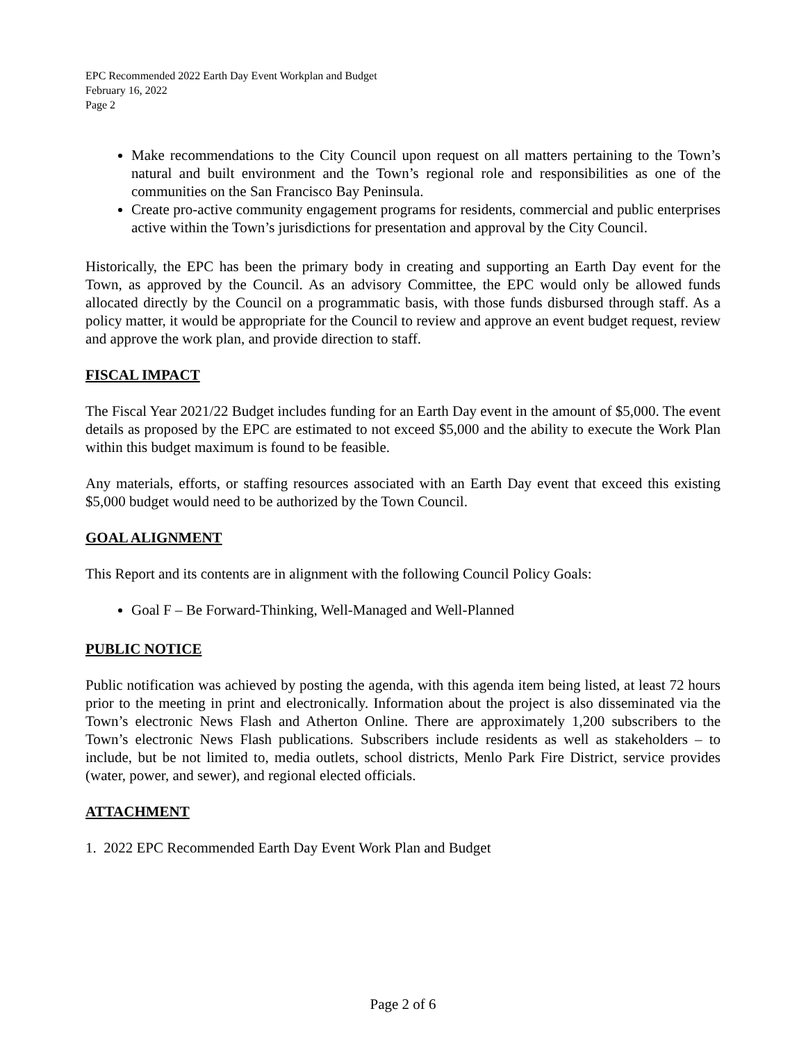EPC Recommended 2022 Earth Day Event Workplan and Budget
February 16, 2022
Page 2
Make recommendations to the City Council upon request on all matters pertaining to the Town’s natural and built environment and the Town’s regional role and responsibilities as one of the communities on the San Francisco Bay Peninsula.
Create pro-active community engagement programs for residents, commercial and public enterprises active within the Town’s jurisdictions for presentation and approval by the City Council.
Historically, the EPC has been the primary body in creating and supporting an Earth Day event for the Town, as approved by the Council. As an advisory Committee, the EPC would only be allowed funds allocated directly by the Council on a programmatic basis, with those funds disbursed through staff. As a policy matter, it would be appropriate for the Council to review and approve an event budget request, review and approve the work plan, and provide direction to staff.
FISCAL IMPACT
The Fiscal Year 2021/22 Budget includes funding for an Earth Day event in the amount of $5,000. The event details as proposed by the EPC are estimated to not exceed $5,000 and the ability to execute the Work Plan within this budget maximum is found to be feasible.
Any materials, efforts, or staffing resources associated with an Earth Day event that exceed this existing $5,000 budget would need to be authorized by the Town Council.
GOAL ALIGNMENT
This Report and its contents are in alignment with the following Council Policy Goals:
Goal F – Be Forward-Thinking, Well-Managed and Well-Planned
PUBLIC NOTICE
Public notification was achieved by posting the agenda, with this agenda item being listed, at least 72 hours prior to the meeting in print and electronically. Information about the project is also disseminated via the Town’s electronic News Flash and Atherton Online. There are approximately 1,200 subscribers to the Town’s electronic News Flash publications. Subscribers include residents as well as stakeholders – to include, but be not limited to, media outlets, school districts, Menlo Park Fire District, service provides (water, power, and sewer), and regional elected officials.
ATTACHMENT
1. 2022 EPC Recommended Earth Day Event Work Plan and Budget
Page 2 of 6